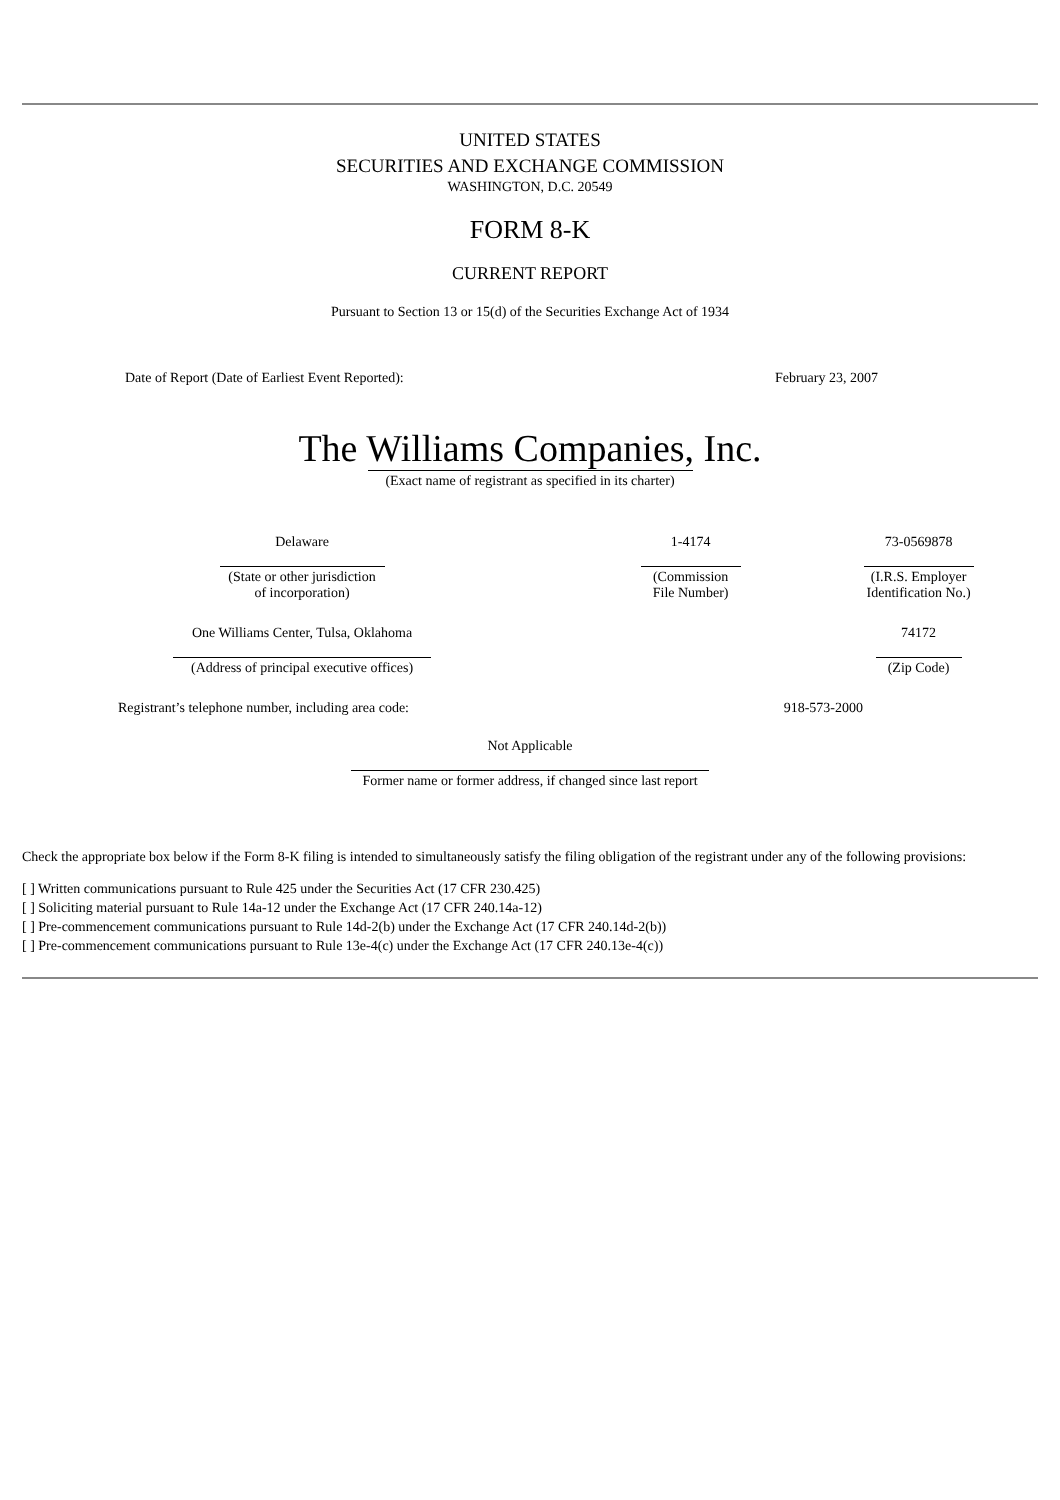UNITED STATES
SECURITIES AND EXCHANGE COMMISSION
WASHINGTON, D.C. 20549
FORM 8-K
CURRENT REPORT
Pursuant to Section 13 or 15(d) of the Securities Exchange Act of 1934
| Date of Report (Date of Earliest Event Reported): | February 23, 2007 |
The Williams Companies, Inc.
(Exact name of registrant as specified in its charter)
| Delaware (State or other jurisdiction of incorporation) | 1-4174 (Commission File Number) | 73-0569878 (I.R.S. Employer Identification No.) |
| One Williams Center, Tulsa, Oklahoma (Address of principal executive offices) | | 74172 (Zip Code) |
| Registrant’s telephone number, including area code: | 918-573-2000 |
Not Applicable
Former name or former address, if changed since last report
Check the appropriate box below if the Form 8-K filing is intended to simultaneously satisfy the filing obligation of the registrant under any of the following provisions:
[ ] Written communications pursuant to Rule 425 under the Securities Act (17 CFR 230.425)
[ ] Soliciting material pursuant to Rule 14a-12 under the Exchange Act (17 CFR 240.14a-12)
[ ] Pre-commencement communications pursuant to Rule 14d-2(b) under the Exchange Act (17 CFR 240.14d-2(b))
[ ] Pre-commencement communications pursuant to Rule 13e-4(c) under the Exchange Act (17 CFR 240.13e-4(c))